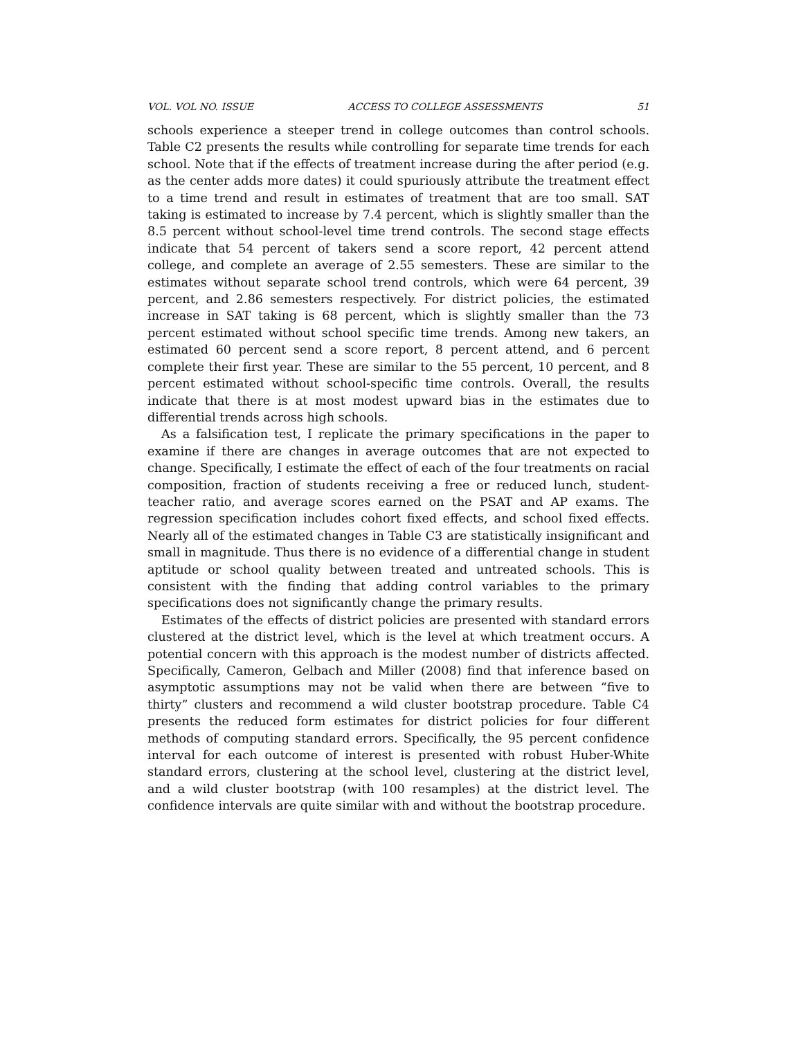VOL. VOL NO. ISSUE ACCESS TO COLLEGE ASSESSMENTS 51
schools experience a steeper trend in college outcomes than control schools. Table C2 presents the results while controlling for separate time trends for each school. Note that if the effects of treatment increase during the after period (e.g. as the center adds more dates) it could spuriously attribute the treatment effect to a time trend and result in estimates of treatment that are too small. SAT taking is estimated to increase by 7.4 percent, which is slightly smaller than the 8.5 percent without school-level time trend controls. The second stage effects indicate that 54 percent of takers send a score report, 42 percent attend college, and complete an average of 2.55 semesters. These are similar to the estimates without separate school trend controls, which were 64 percent, 39 percent, and 2.86 semesters respectively. For district policies, the estimated increase in SAT taking is 68 percent, which is slightly smaller than the 73 percent estimated without school specific time trends. Among new takers, an estimated 60 percent send a score report, 8 percent attend, and 6 percent complete their first year. These are similar to the 55 percent, 10 percent, and 8 percent estimated without school-specific time controls. Overall, the results indicate that there is at most modest upward bias in the estimates due to differential trends across high schools.
As a falsification test, I replicate the primary specifications in the paper to examine if there are changes in average outcomes that are not expected to change. Specifically, I estimate the effect of each of the four treatments on racial composition, fraction of students receiving a free or reduced lunch, student-teacher ratio, and average scores earned on the PSAT and AP exams. The regression specification includes cohort fixed effects, and school fixed effects. Nearly all of the estimated changes in Table C3 are statistically insignificant and small in magnitude. Thus there is no evidence of a differential change in student aptitude or school quality between treated and untreated schools. This is consistent with the finding that adding control variables to the primary specifications does not significantly change the primary results.
Estimates of the effects of district policies are presented with standard errors clustered at the district level, which is the level at which treatment occurs. A potential concern with this approach is the modest number of districts affected. Specifically, Cameron, Gelbach and Miller (2008) find that inference based on asymptotic assumptions may not be valid when there are between “five to thirty” clusters and recommend a wild cluster bootstrap procedure. Table C4 presents the reduced form estimates for district policies for four different methods of computing standard errors. Specifically, the 95 percent confidence interval for each outcome of interest is presented with robust Huber-White standard errors, clustering at the school level, clustering at the district level, and a wild cluster bootstrap (with 100 resamples) at the district level. The confidence intervals are quite similar with and without the bootstrap procedure.